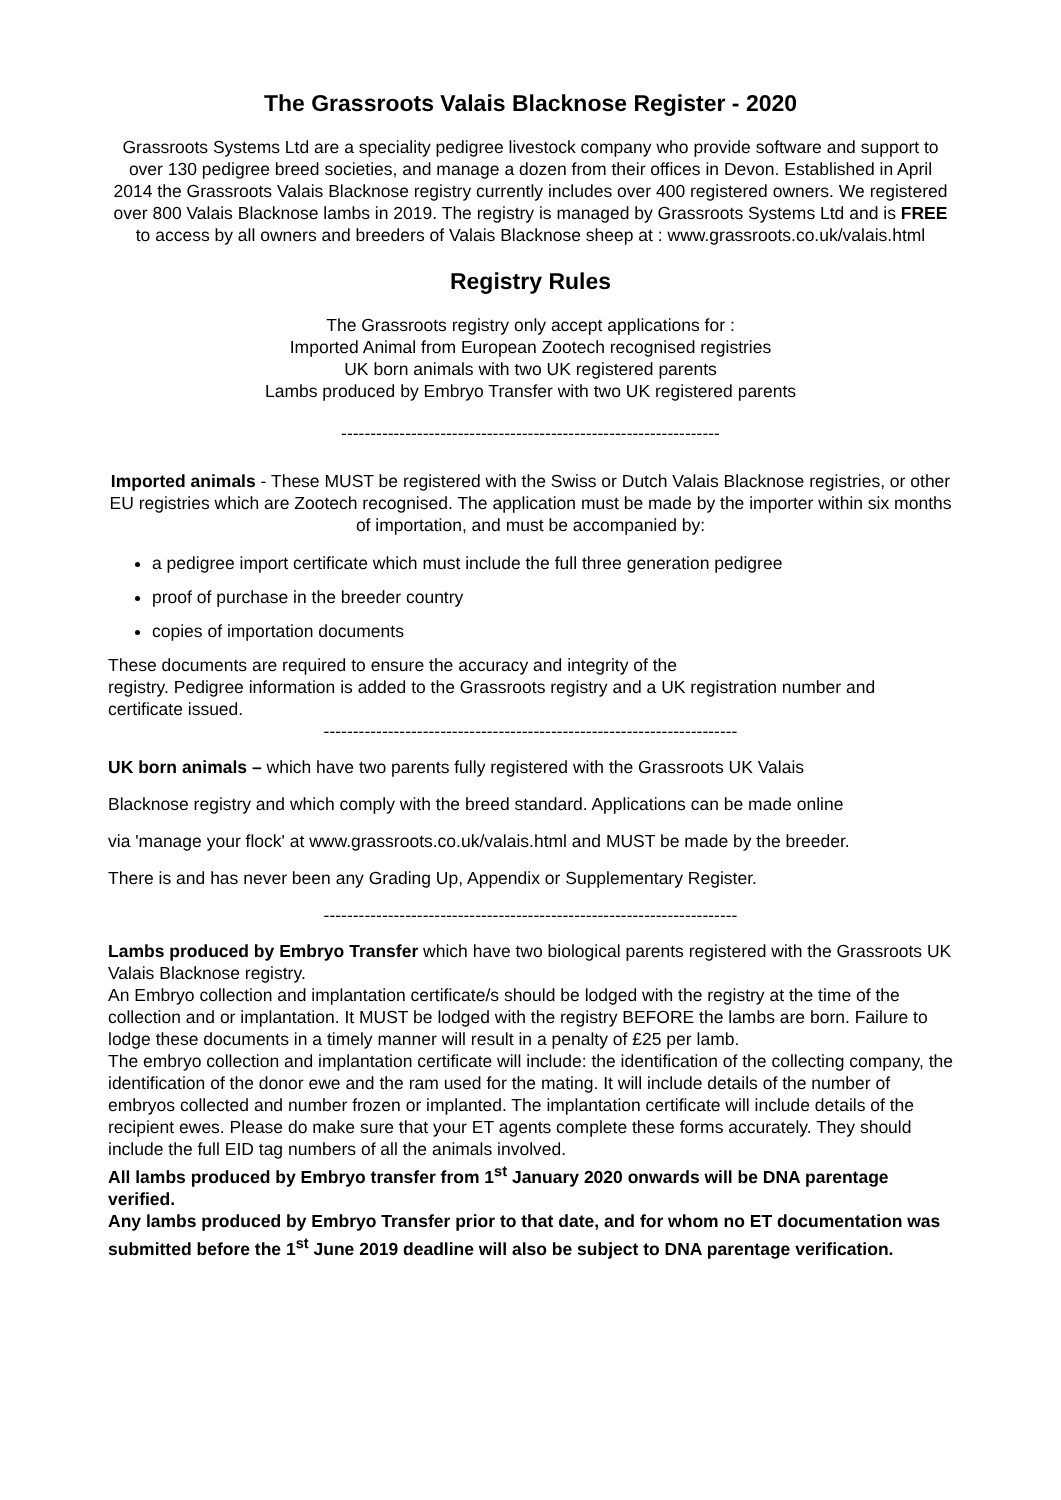The Grassroots Valais Blacknose Register - 2020
Grassroots Systems Ltd are a speciality pedigree livestock company who provide software and support to over 130 pedigree breed societies, and manage a dozen from their offices in Devon. Established in April 2014 the Grassroots Valais Blacknose registry currently includes over 400 registered owners. We registered over 800 Valais Blacknose lambs in 2019. The registry is managed by Grassroots Systems Ltd and is FREE to access by all owners and breeders of Valais Blacknose sheep at : www.grassroots.co.uk/valais.html
Registry Rules
The Grassroots registry only accept applications for :
Imported Animal from European Zootech recognised registries
UK born animals with two UK registered parents
Lambs produced by Embryo Transfer with two UK registered parents
-----------------------------------------------------------------
Imported animals - These MUST be registered with the Swiss or Dutch Valais Blacknose registries, or other EU registries which are Zootech recognised. The application must be made by the importer within six months of importation, and must be accompanied by:
a pedigree import certificate which must include the full three generation pedigree
proof of purchase in the breeder country
copies of importation documents
These documents are required to ensure the accuracy and integrity of the
registry. Pedigree information is added to the Grassroots registry and a UK registration number and certificate issued.
-----------------------------------------------------------------------
UK born animals – which have two parents fully registered with the Grassroots UK Valais
Blacknose registry and which comply with the breed standard. Applications can be made online
via 'manage your flock' at www.grassroots.co.uk/valais.html and MUST be made by the breeder.
There is and has never been any Grading Up, Appendix or Supplementary Register.
-----------------------------------------------------------------------
Lambs produced by Embryo Transfer which have two biological parents registered with the Grassroots UK Valais Blacknose registry.
An Embryo collection and implantation certificate/s should be lodged with the registry at the time of the collection and or implantation. It MUST be lodged with the registry BEFORE the lambs are born. Failure to lodge these documents in a timely manner will result in a penalty of £25 per lamb.
The embryo collection and implantation certificate will include: the identification of the collecting company, the identification of the donor ewe and the ram used for the mating. It will include details of the number of embryos collected and number frozen or implanted. The implantation certificate will include details of the recipient ewes. Please do make sure that your ET agents complete these forms accurately. They should include the full EID tag numbers of all the animals involved.
All lambs produced by Embryo transfer from 1<sup>st</sup> January 2020 onwards will be DNA parentage verified.
Any lambs produced by Embryo Transfer prior to that date, and for whom no ET documentation was submitted before the 1<sup>st</sup> June 2019 deadline will also be subject to DNA parentage verification.